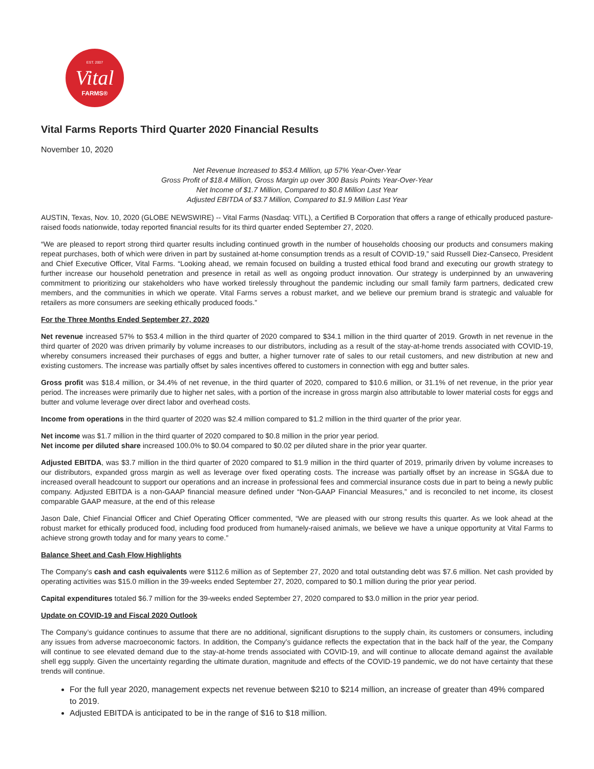EST. 2007
Vital
FARMS®
Vital Farms Reports Third Quarter 2020 Financial Results
November 10, 2020
Net Revenue Increased to $53.4 Million, up 57% Year-Over-Year
Gross Profit of $18.4 Million, Gross Margin up over 300 Basis Points Year-Over-Year
Net Income of $1.7 Million, Compared to $0.8 Million Last Year
Adjusted EBITDA of $3.7 Million, Compared to $1.9 Million Last Year
AUSTIN, Texas, Nov. 10, 2020 (GLOBE NEWSWIRE) -- Vital Farms (Nasdaq: VITL), a Certified B Corporation that offers a range of ethically produced pasture-raised foods nationwide, today reported financial results for its third quarter ended September 27, 2020.
“We are pleased to report strong third quarter results including continued growth in the number of households choosing our products and consumers making repeat purchases, both of which were driven in part by sustained at-home consumption trends as a result of COVID-19,” said Russell Diez-Canseco, President and Chief Executive Officer, Vital Farms. “Looking ahead, we remain focused on building a trusted ethical food brand and executing our growth strategy to further increase our household penetration and presence in retail as well as ongoing product innovation. Our strategy is underpinned by an unwavering commitment to prioritizing our stakeholders who have worked tirelessly throughout the pandemic including our small family farm partners, dedicated crew members, and the communities in which we operate. Vital Farms serves a robust market, and we believe our premium brand is strategic and valuable for retailers as more consumers are seeking ethically produced foods.”
For the Three Months Ended September 27, 2020
Net revenue increased 57% to $53.4 million in the third quarter of 2020 compared to $34.1 million in the third quarter of 2019. Growth in net revenue in the third quarter of 2020 was driven primarily by volume increases to our distributors, including as a result of the stay-at-home trends associated with COVID-19, whereby consumers increased their purchases of eggs and butter, a higher turnover rate of sales to our retail customers, and new distribution at new and existing customers. The increase was partially offset by sales incentives offered to customers in connection with egg and butter sales.
Gross profit was $18.4 million, or 34.4% of net revenue, in the third quarter of 2020, compared to $10.6 million, or 31.1% of net revenue, in the prior year period. The increases were primarily due to higher net sales, with a portion of the increase in gross margin also attributable to lower material costs for eggs and butter and volume leverage over direct labor and overhead costs.
Income from operations in the third quarter of 2020 was $2.4 million compared to $1.2 million in the third quarter of the prior year.
Net income was $1.7 million in the third quarter of 2020 compared to $0.8 million in the prior year period.
Net income per diluted share increased 100.0% to $0.04 compared to $0.02 per diluted share in the prior year quarter.
Adjusted EBITDA, was $3.7 million in the third quarter of 2020 compared to $1.9 million in the third quarter of 2019, primarily driven by volume increases to our distributors, expanded gross margin as well as leverage over fixed operating costs. The increase was partially offset by an increase in SG&A due to increased overall headcount to support our operations and an increase in professional fees and commercial insurance costs due in part to being a newly public company. Adjusted EBITDA is a non-GAAP financial measure defined under “Non-GAAP Financial Measures,” and is reconciled to net income, its closest comparable GAAP measure, at the end of this release
Jason Dale, Chief Financial Officer and Chief Operating Officer commented, “We are pleased with our strong results this quarter. As we look ahead at the robust market for ethically produced food, including food produced from humanely-raised animals, we believe we have a unique opportunity at Vital Farms to achieve strong growth today and for many years to come.”
Balance Sheet and Cash Flow Highlights
The Company’s cash and cash equivalents were $112.6 million as of September 27, 2020 and total outstanding debt was $7.6 million. Net cash provided by operating activities was $15.0 million in the 39-weeks ended September 27, 2020, compared to $0.1 million during the prior year period.
Capital expenditures totaled $6.7 million for the 39-weeks ended September 27, 2020 compared to $3.0 million in the prior year period.
Update on COVID-19 and Fiscal 2020 Outlook
The Company’s guidance continues to assume that there are no additional, significant disruptions to the supply chain, its customers or consumers, including any issues from adverse macroeconomic factors. In addition, the Company’s guidance reflects the expectation that in the back half of the year, the Company will continue to see elevated demand due to the stay-at-home trends associated with COVID-19, and will continue to allocate demand against the available shell egg supply. Given the uncertainty regarding the ultimate duration, magnitude and effects of the COVID-19 pandemic, we do not have certainty that these trends will continue.
For the full year 2020, management expects net revenue between $210 to $214 million, an increase of greater than 49% compared to 2019.
Adjusted EBITDA is anticipated to be in the range of $16 to $18 million.